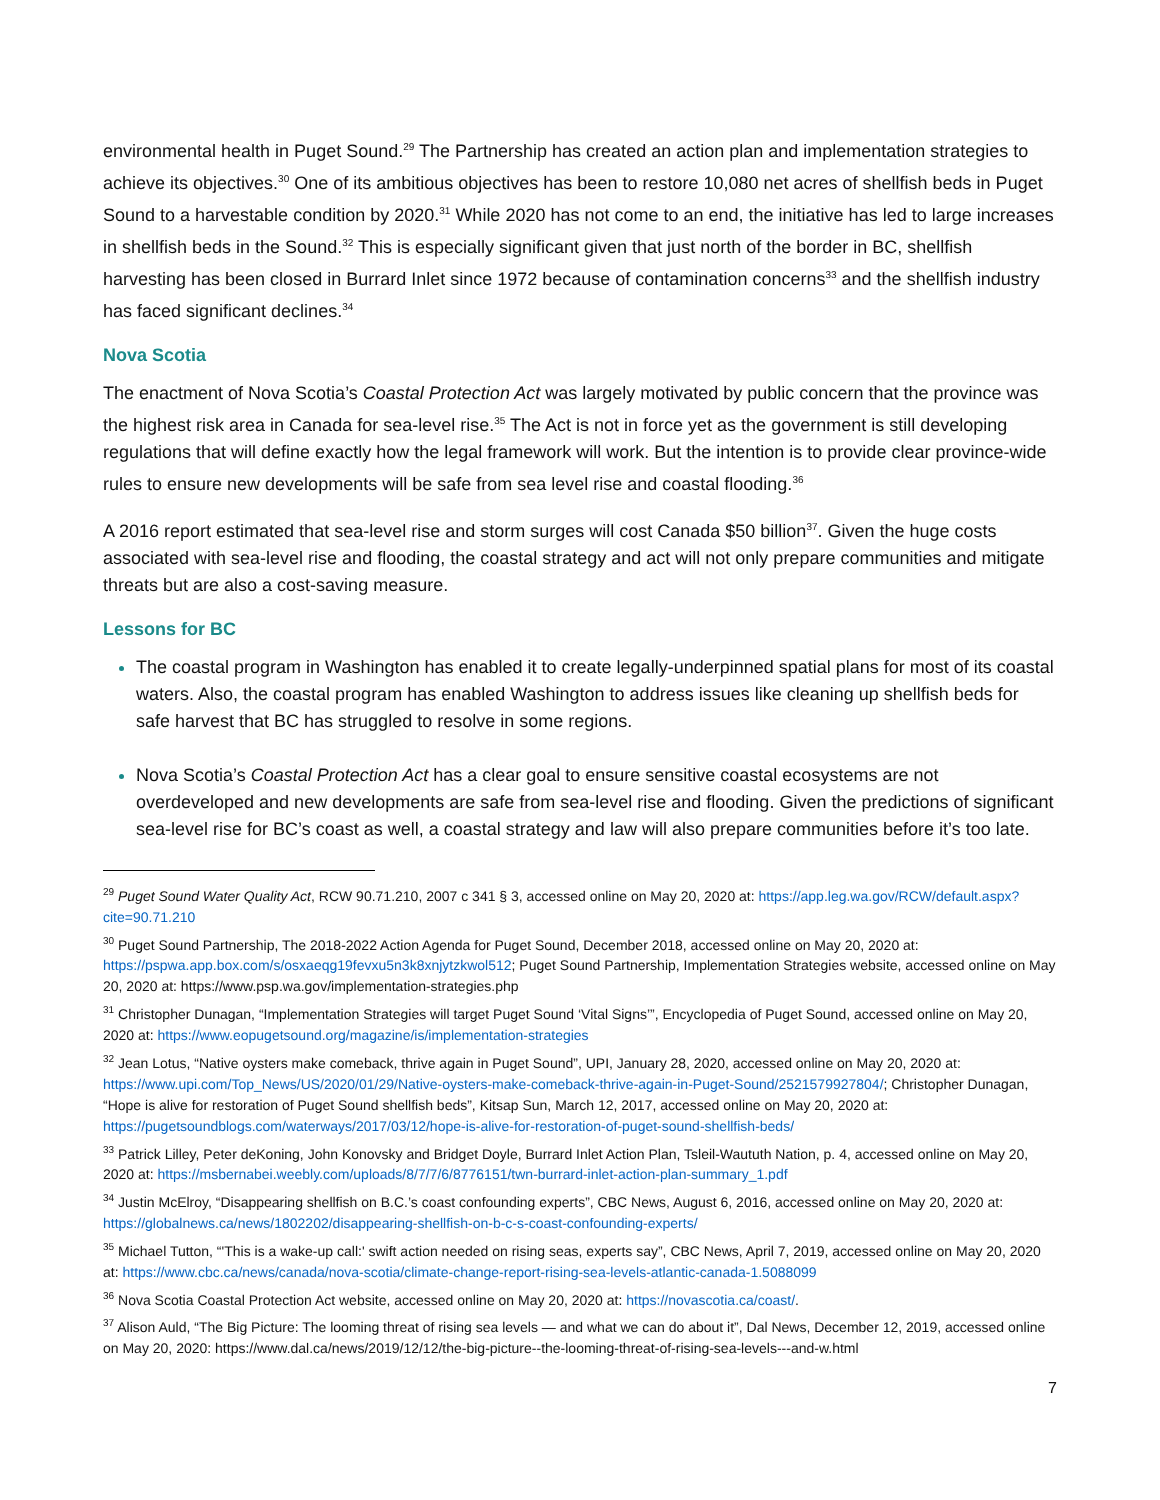environmental health in Puget Sound.<sup>29</sup> The Partnership has created an action plan and implementation strategies to achieve its objectives.<sup>30</sup> One of its ambitious objectives has been to restore 10,080 net acres of shellfish beds in Puget Sound to a harvestable condition by 2020.<sup>31</sup> While 2020 has not come to an end, the initiative has led to large increases in shellfish beds in the Sound.<sup>32</sup> This is especially significant given that just north of the border in BC, shellfish harvesting has been closed in Burrard Inlet since 1972 because of contamination concerns<sup>33</sup> and the shellfish industry has faced significant declines.<sup>34</sup>
Nova Scotia
The enactment of Nova Scotia’s Coastal Protection Act was largely motivated by public concern that the province was the highest risk area in Canada for sea-level rise.<sup>35</sup> The Act is not in force yet as the government is still developing regulations that will define exactly how the legal framework will work. But the intention is to provide clear province-wide rules to ensure new developments will be safe from sea level rise and coastal flooding.<sup>36</sup>
A 2016 report estimated that sea-level rise and storm surges will cost Canada $50 billion<sup>37</sup>. Given the huge costs associated with sea-level rise and flooding, the coastal strategy and act will not only prepare communities and mitigate threats but are also a cost-saving measure.
Lessons for BC
The coastal program in Washington has enabled it to create legally-underpinned spatial plans for most of its coastal waters. Also, the coastal program has enabled Washington to address issues like cleaning up shellfish beds for safe harvest that BC has struggled to resolve in some regions.
Nova Scotia’s Coastal Protection Act has a clear goal to ensure sensitive coastal ecosystems are not overdeveloped and new developments are safe from sea-level rise and flooding. Given the predictions of significant sea-level rise for BC’s coast as well, a coastal strategy and law will also prepare communities before it’s too late.
<sup>29</sup> Puget Sound Water Quality Act, RCW 90.71.210, 2007 c 341 § 3, accessed online on May 20, 2020 at: https://app.leg.wa.gov/RCW/default.aspx?cite=90.71.210
<sup>30</sup> Puget Sound Partnership, The 2018-2022 Action Agenda for Puget Sound, December 2018, accessed online on May 20, 2020 at: https://pspwa.app.box.com/s/osxaeqg19fevxu5n3k8xnjytzkwol512; Puget Sound Partnership, Implementation Strategies website, accessed online on May 20, 2020 at: https://www.psp.wa.gov/implementation-strategies.php
<sup>31</sup> Christopher Dunagan, “Implementation Strategies will target Puget Sound ‘Vital Signs’”, Encyclopedia of Puget Sound, accessed online on May 20, 2020 at: https://www.eopugetsound.org/magazine/is/implementation-strategies
<sup>32</sup> Jean Lotus, “Native oysters make comeback, thrive again in Puget Sound”, UPI, January 28, 2020, accessed online on May 20, 2020 at: https://www.upi.com/Top_News/US/2020/01/29/Native-oysters-make-comeback-thrive-again-in-Puget-Sound/2521579927804/; Christopher Dunagan, “Hope is alive for restoration of Puget Sound shellfish beds”, Kitsap Sun, March 12, 2017, accessed online on May 20, 2020 at: https://pugetsoundblogs.com/waterways/2017/03/12/hope-is-alive-for-restoration-of-puget-sound-shellfish-beds/
<sup>33</sup> Patrick Lilley, Peter deKoning, John Konovsky and Bridget Doyle, Burrard Inlet Action Plan, Tsleil-Waututh Nation, p. 4, accessed online on May 20, 2020 at: https://msbernabei.weebly.com/uploads/8/7/7/6/8776151/twn-burrard-inlet-action-plan-summary_1.pdf
<sup>34</sup> Justin McElroy, “Disappearing shellfish on B.C.’s coast confounding experts”, CBC News, August 6, 2016, accessed online on May 20, 2020 at: https://globalnews.ca/news/1802202/disappearing-shellfish-on-b-c-s-coast-confounding-experts/
<sup>35</sup> Michael Tutton, “'This is a wake-up call:' swift action needed on rising seas, experts say”, CBC News, April 7, 2019, accessed online on May 20, 2020 at: https://www.cbc.ca/news/canada/nova-scotia/climate-change-report-rising-sea-levels-atlantic-canada-1.5088099
<sup>36</sup> Nova Scotia Coastal Protection Act website, accessed online on May 20, 2020 at: https://novascotia.ca/coast/.
<sup>37</sup> Alison Auld, “The Big Picture: The looming threat of rising sea levels — and what we can do about it”, Dal News, December 12, 2019, accessed online on May 20, 2020: https://www.dal.ca/news/2019/12/12/the-big-picture--the-looming-threat-of-rising-sea-levels---and-w.html
7